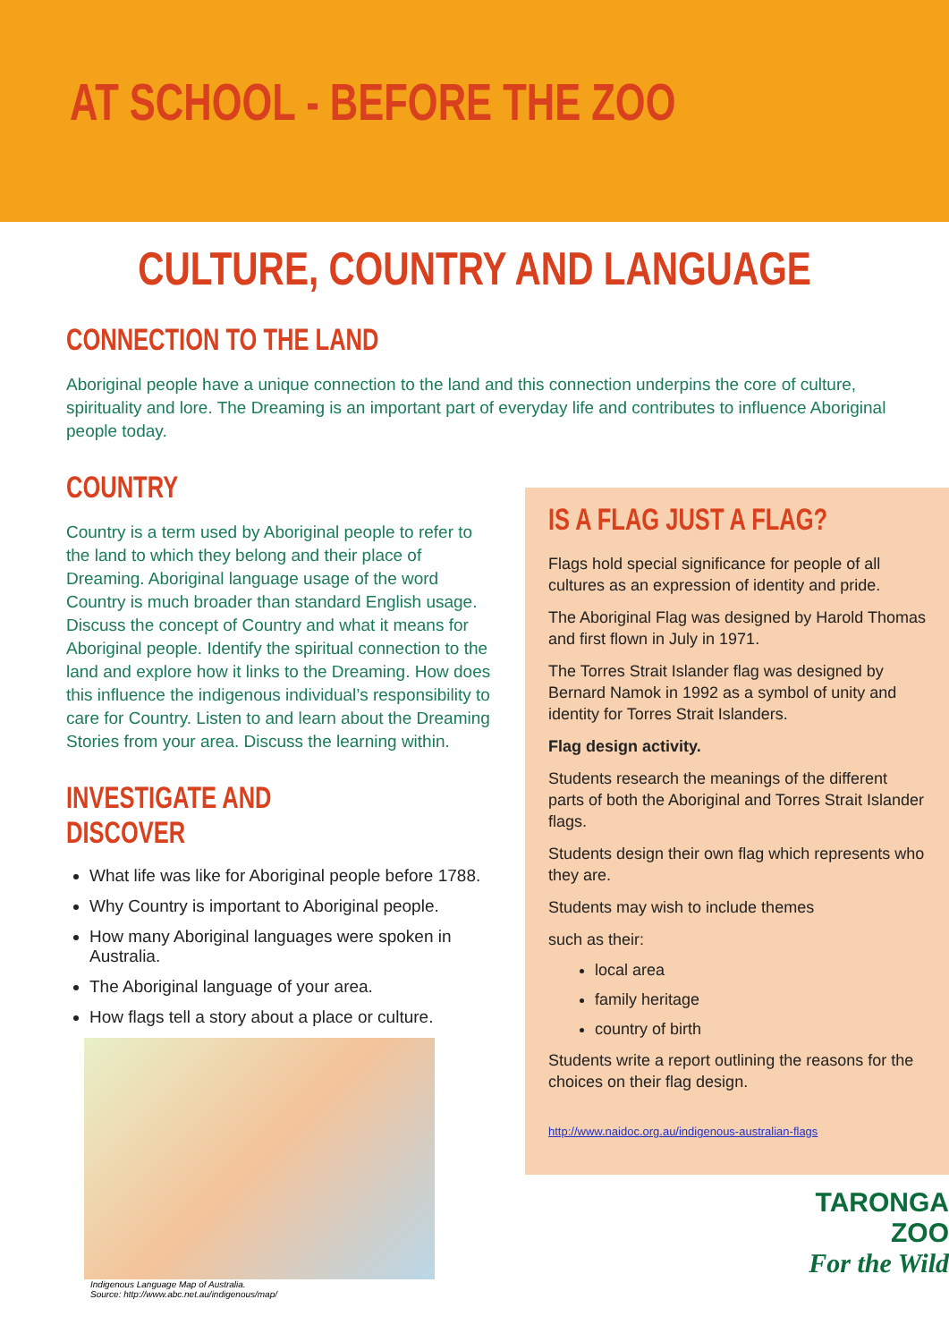AT SCHOOL - BEFORE THE ZOO
CULTURE, COUNTRY AND LANGUAGE
CONNECTION TO THE LAND
Aboriginal people have a unique connection to the land and this connection underpins the core of culture, spirituality and lore. The Dreaming is an important part of everyday life and contributes to influence Aboriginal people today.
COUNTRY
Country is a term used by Aboriginal people to refer to the land to which they belong and their place of Dreaming. Aboriginal language usage of the word Country is much broader than standard English usage. Discuss the concept of Country and what it means for Aboriginal people. Identify the spiritual connection to the land and explore how it links to the Dreaming. How does this influence the indigenous individual’s responsibility to care for Country. Listen to and learn about the Dreaming Stories from your area. Discuss the learning within.
INVESTIGATE AND DISCOVER
What life was like for Aboriginal people before 1788.
Why Country is important to Aboriginal people.
How many Aboriginal languages were spoken in Australia.
The Aboriginal language of your area.
How flags tell a story about a place or culture.
Indigenous Language Map of Australia.
Source: http://www.abc.net.au/indigenous/map/
IS A FLAG JUST A FLAG?
Flags hold special significance for people of all cultures as an expression of identity and pride.
The Aboriginal Flag was designed by Harold Thomas and first flown in July in 1971.
The Torres Strait Islander flag was designed by Bernard Namok in 1992 as a symbol of unity and identity for Torres Strait Islanders.
Flag design activity.
Students research the meanings of the different parts of both the Aboriginal and Torres Strait Islander flags.
Students design their own flag which represents who they are.
Students may wish to include themes
such as their:
local area
family heritage
country of birth
Students write a report outlining the reasons for the choices on their flag design.
http://www.naidoc.org.au/indigenous-australian-flags
TARONGA
ZOO
For the Wild